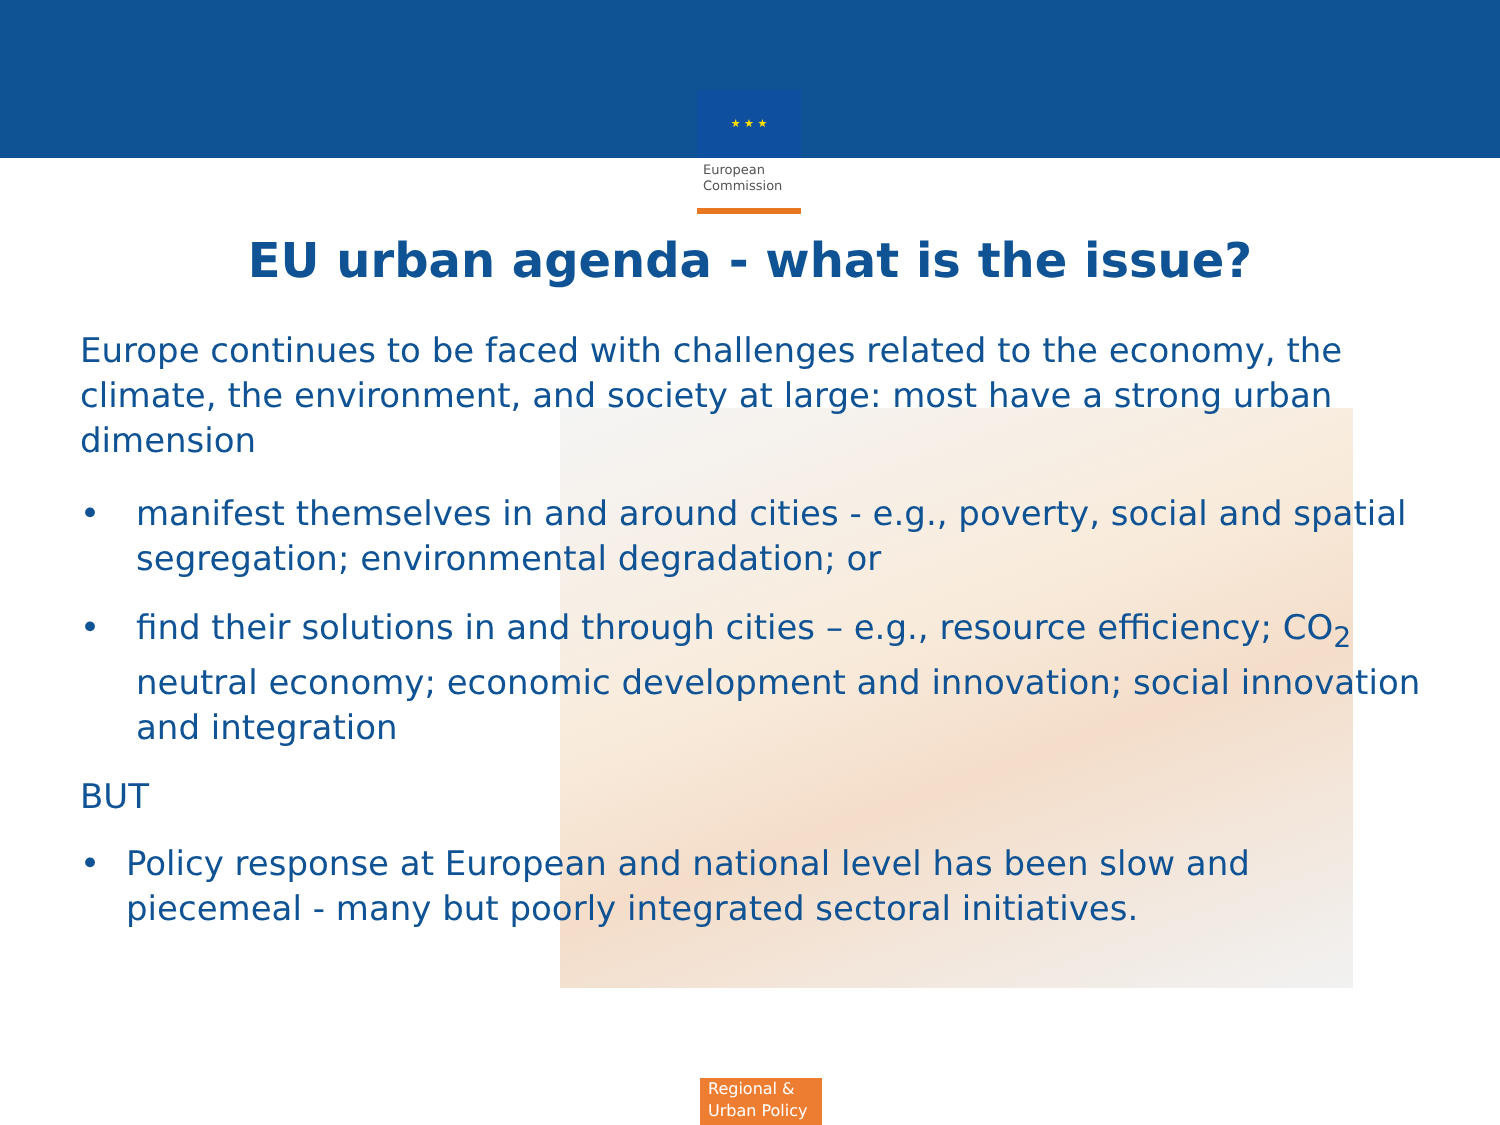★ ★ ★
European Commission
EU urban agenda - what is the issue?
Europe continues to be faced with challenges related to the economy, the climate, the environment, and society at large: most have a strong urban dimension
• manifest themselves in and around cities - e.g., poverty, social and spatial segregation; environmental degradation; or
• find their solutions in and through cities – e.g., resource efficiency; CO<sub>2</sub> neutral economy; economic development and innovation; social innovation and integration
BUT
• Policy response at European and national level has been slow and piecemeal - many but poorly integrated sectoral initiatives.
Regional &
Urban Policy